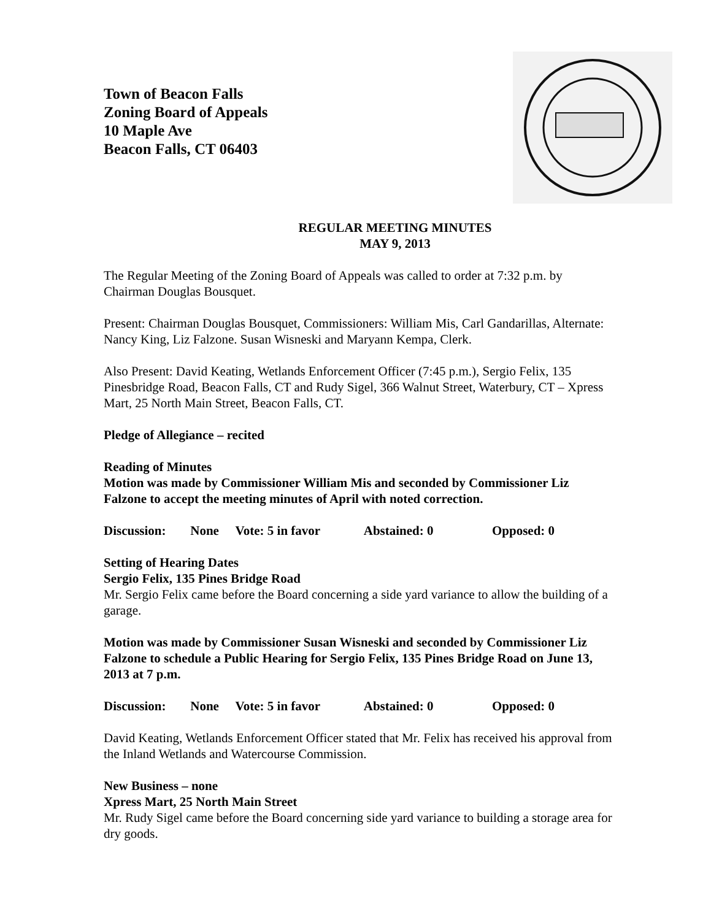Town of Beacon Falls
Zoning Board of Appeals
10 Maple Ave
Beacon Falls, CT 06403
REGULAR MEETING MINUTES
MAY 9, 2013
The Regular Meeting of the Zoning Board of Appeals was called to order at 7:32 p.m. by Chairman Douglas Bousquet.
Present: Chairman Douglas Bousquet, Commissioners: William Mis, Carl Gandarillas, Alternate: Nancy King, Liz Falzone. Susan Wisneski and Maryann Kempa, Clerk.
Also Present: David Keating, Wetlands Enforcement Officer (7:45 p.m.), Sergio Felix, 135 Pinesbridge Road, Beacon Falls, CT and Rudy Sigel, 366 Walnut Street, Waterbury, CT – Xpress Mart, 25 North Main Street, Beacon Falls, CT.
Pledge of Allegiance – recited
Reading of Minutes
Motion was made by Commissioner William Mis and seconded by Commissioner Liz Falzone to accept the meeting minutes of April with noted correction.
Discussion: None Vote: 5 in favor Abstained: 0 Opposed: 0
Setting of Hearing Dates
Sergio Felix, 135 Pines Bridge Road
Mr. Sergio Felix came before the Board concerning a side yard variance to allow the building of a garage.
Motion was made by Commissioner Susan Wisneski and seconded by Commissioner Liz Falzone to schedule a Public Hearing for Sergio Felix, 135 Pines Bridge Road on June 13, 2013 at 7 p.m.
Discussion: None Vote: 5 in favor Abstained: 0 Opposed: 0
David Keating, Wetlands Enforcement Officer stated that Mr. Felix has received his approval from the Inland Wetlands and Watercourse Commission.
New Business – none
Xpress Mart, 25 North Main Street
Mr. Rudy Sigel came before the Board concerning side yard variance to building a storage area for dry goods.